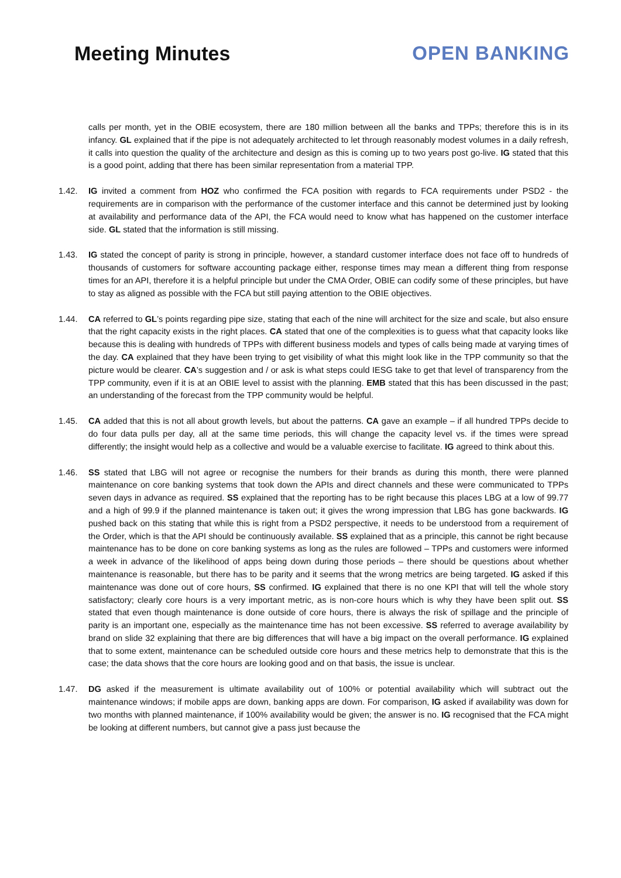Meeting Minutes OPEN BANKING
calls per month, yet in the OBIE ecosystem, there are 180 million between all the banks and TPPs; therefore this is in its infancy. GL explained that if the pipe is not adequately architected to let through reasonably modest volumes in a daily refresh, it calls into question the quality of the architecture and design as this is coming up to two years post go-live. IG stated that this is a good point, adding that there has been similar representation from a material TPP.
1.42. IG invited a comment from HOZ who confirmed the FCA position with regards to FCA requirements under PSD2 - the requirements are in comparison with the performance of the customer interface and this cannot be determined just by looking at availability and performance data of the API, the FCA would need to know what has happened on the customer interface side. GL stated that the information is still missing.
1.43. IG stated the concept of parity is strong in principle, however, a standard customer interface does not face off to hundreds of thousands of customers for software accounting package either, response times may mean a different thing from response times for an API, therefore it is a helpful principle but under the CMA Order, OBIE can codify some of these principles, but have to stay as aligned as possible with the FCA but still paying attention to the OBIE objectives.
1.44. CA referred to GL’s points regarding pipe size, stating that each of the nine will architect for the size and scale, but also ensure that the right capacity exists in the right places. CA stated that one of the complexities is to guess what that capacity looks like because this is dealing with hundreds of TPPs with different business models and types of calls being made at varying times of the day. CA explained that they have been trying to get visibility of what this might look like in the TPP community so that the picture would be clearer. CA’s suggestion and / or ask is what steps could IESG take to get that level of transparency from the TPP community, even if it is at an OBIE level to assist with the planning. EMB stated that this has been discussed in the past; an understanding of the forecast from the TPP community would be helpful.
1.45. CA added that this is not all about growth levels, but about the patterns. CA gave an example – if all hundred TPPs decide to do four data pulls per day, all at the same time periods, this will change the capacity level vs. if the times were spread differently; the insight would help as a collective and would be a valuable exercise to facilitate. IG agreed to think about this.
1.46. SS stated that LBG will not agree or recognise the numbers for their brands as during this month, there were planned maintenance on core banking systems that took down the APIs and direct channels and these were communicated to TPPs seven days in advance as required. SS explained that the reporting has to be right because this places LBG at a low of 99.77 and a high of 99.9 if the planned maintenance is taken out; it gives the wrong impression that LBG has gone backwards. IG pushed back on this stating that while this is right from a PSD2 perspective, it needs to be understood from a requirement of the Order, which is that the API should be continuously available. SS explained that as a principle, this cannot be right because maintenance has to be done on core banking systems as long as the rules are followed – TPPs and customers were informed a week in advance of the likelihood of apps being down during those periods – there should be questions about whether maintenance is reasonable, but there has to be parity and it seems that the wrong metrics are being targeted. IG asked if this maintenance was done out of core hours, SS confirmed. IG explained that there is no one KPI that will tell the whole story satisfactory; clearly core hours is a very important metric, as is non-core hours which is why they have been split out. SS stated that even though maintenance is done outside of core hours, there is always the risk of spillage and the principle of parity is an important one, especially as the maintenance time has not been excessive. SS referred to average availability by brand on slide 32 explaining that there are big differences that will have a big impact on the overall performance. IG explained that to some extent, maintenance can be scheduled outside core hours and these metrics help to demonstrate that this is the case; the data shows that the core hours are looking good and on that basis, the issue is unclear.
1.47. DG asked if the measurement is ultimate availability out of 100% or potential availability which will subtract out the maintenance windows; if mobile apps are down, banking apps are down. For comparison, IG asked if availability was down for two months with planned maintenance, if 100% availability would be given; the answer is no. IG recognised that the FCA might be looking at different numbers, but cannot give a pass just because the